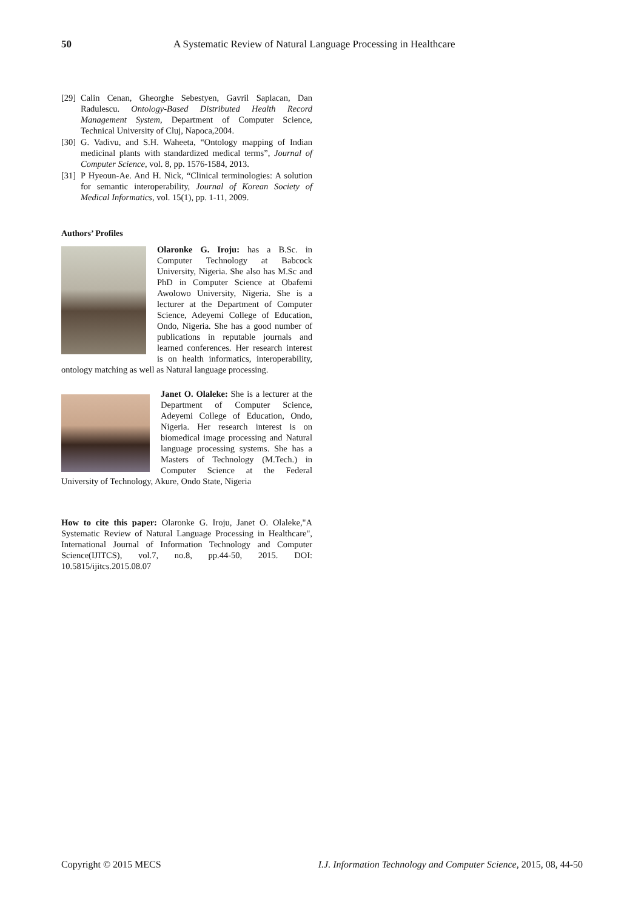50 A Systematic Review of Natural Language Processing in Healthcare
[29] Calin Cenan, Gheorghe Sebestyen, Gavril Saplacan, Dan Radulescu. Ontology-Based Distributed Health Record Management System, Department of Computer Science, Technical University of Cluj, Napoca,2004.
[30] G. Vadivu, and S.H. Waheeta, “Ontology mapping of Indian medicinal plants with standardized medical terms”, Journal of Computer Science, vol. 8, pp. 1576-1584, 2013.
[31] P Hyeoun-Ae. And H. Nick, “Clinical terminologies: A solution for semantic interoperability, Journal of Korean Society of Medical Informatics, vol. 15(1), pp. 1-11, 2009.
Authors’ Profiles
Olaronke G. Iroju: has a B.Sc. in Computer Technology at Babcock University, Nigeria. She also has M.Sc and PhD in Computer Science at Obafemi Awolowo University, Nigeria. She is a lecturer at the Department of Computer Science, Adeyemi College of Education, Ondo, Nigeria. She has a good number of publications in reputable journals and learned conferences. Her research interest is on health informatics, interoperability, ontology matching as well as Natural language processing.
Janet O. Olaleke: She is a lecturer at the Department of Computer Science, Adeyemi College of Education, Ondo, Nigeria. Her research interest is on biomedical image processing and Natural language processing systems. She has a Masters of Technology (M.Tech.) in Computer Science at the Federal University of Technology, Akure, Ondo State, Nigeria
How to cite this paper: Olaronke G. Iroju, Janet O. Olaleke,"A Systematic Review of Natural Language Processing in Healthcare", International Journal of Information Technology and Computer Science(IJITCS), vol.7, no.8, pp.44-50, 2015. DOI: 10.5815/ijitcs.2015.08.07
Copyright © 2015 MECS I.J. Information Technology and Computer Science, 2015, 08, 44-50